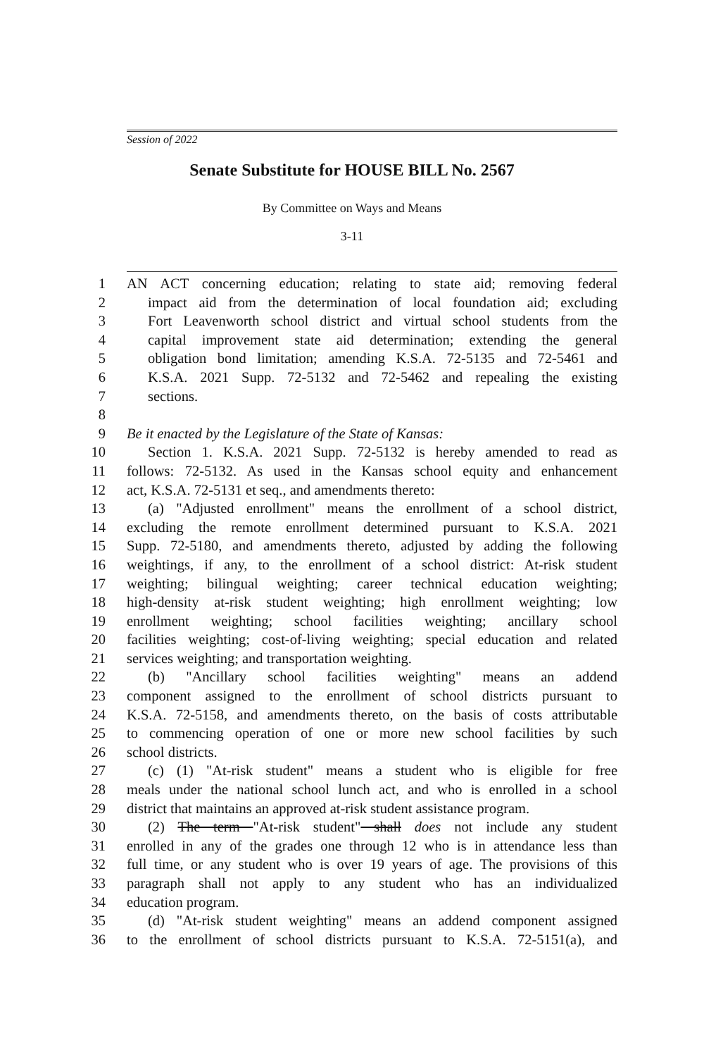Session of 2022
Senate Substitute for HOUSE BILL No. 2567
By Committee on Ways and Means
3-11
1 AN ACT concerning education; relating to state aid; removing federal
2 impact aid from the determination of local foundation aid; excluding
3 Fort Leavenworth school district and virtual school students from the
4 capital improvement state aid determination; extending the general
5 obligation bond limitation; amending K.S.A. 72-5135 and 72-5461 and
6 K.S.A. 2021 Supp. 72-5132 and 72-5462 and repealing the existing
7 sections.
8
9 Be it enacted by the Legislature of the State of Kansas:
10 Section 1. K.S.A. 2021 Supp. 72-5132 is hereby amended to read as
11 follows: 72-5132. As used in the Kansas school equity and enhancement
12 act, K.S.A. 72-5131 et seq., and amendments thereto:
13 (a) "Adjusted enrollment" means the enrollment of a school district,
14 excluding the remote enrollment determined pursuant to K.S.A. 2021
15 Supp. 72-5180, and amendments thereto, adjusted by adding the following
16 weightings, if any, to the enrollment of a school district: At-risk student
17 weighting; bilingual weighting; career technical education weighting;
18 high-density at-risk student weighting; high enrollment weighting; low
19 enrollment weighting; school facilities weighting; ancillary school
20 facilities weighting; cost-of-living weighting; special education and related
21 services weighting; and transportation weighting.
22 (b) "Ancillary school facilities weighting" means an addend
23 component assigned to the enrollment of school districts pursuant to
24 K.S.A. 72-5158, and amendments thereto, on the basis of costs attributable
25 to commencing operation of one or more new school facilities by such
26 school districts.
27 (c) (1) "At-risk student" means a student who is eligible for free
28 meals under the national school lunch act, and who is enrolled in a school
29 district that maintains an approved at-risk student assistance program.
30 (2) The term "At-risk student" shall does not include any student
31 enrolled in any of the grades one through 12 who is in attendance less than
32 full time, or any student who is over 19 years of age. The provisions of this
33 paragraph shall not apply to any student who has an individualized
34 education program.
35 (d) "At-risk student weighting" means an addend component assigned
36 to the enrollment of school districts pursuant to K.S.A. 72-5151(a), and